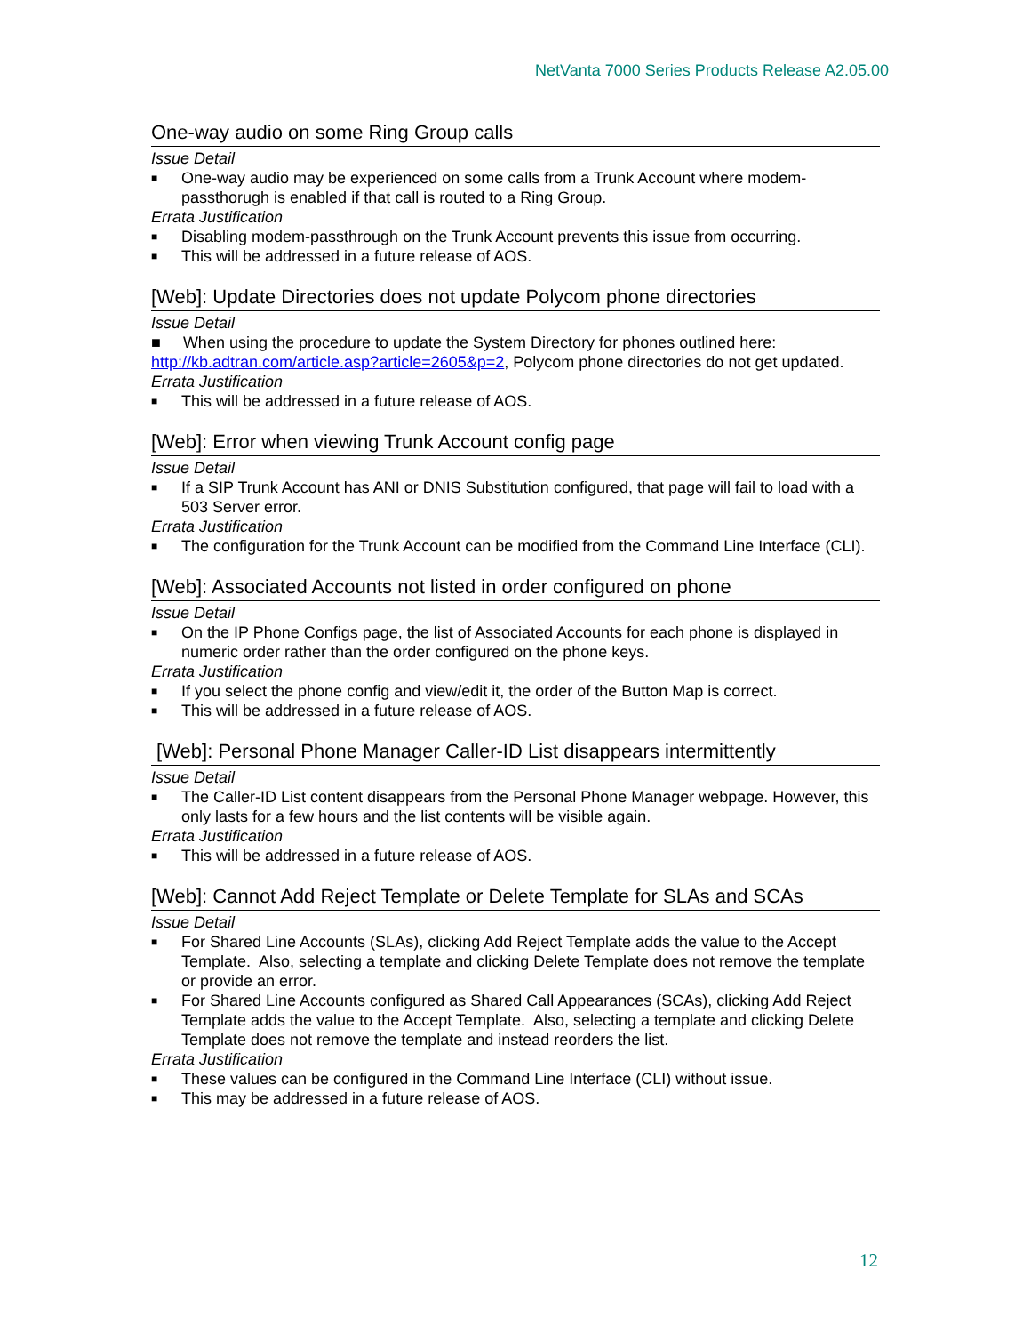NetVanta 7000 Series Products Release A2.05.00
One-way audio on some Ring Group calls
Issue Detail
■ One-way audio may be experienced on some calls from a Trunk Account where modem-passthorugh is enabled if that call is routed to a Ring Group.
Errata Justification
■ Disabling modem-passthrough on the Trunk Account prevents this issue from occurring.
■ This will be addressed in a future release of AOS.
[Web]: Update Directories does not update Polycom phone directories
Issue Detail
■ When using the procedure to update the System Directory for phones outlined here: http://kb.adtran.com/article.asp?article=2605&p=2, Polycom phone directories do not get updated.
Errata Justification
■ This will be addressed in a future release of AOS.
[Web]: Error when viewing Trunk Account config page
Issue Detail
■ If a SIP Trunk Account has ANI or DNIS Substitution configured, that page will fail to load with a 503 Server error.
Errata Justification
■ The configuration for the Trunk Account can be modified from the Command Line Interface (CLI).
[Web]: Associated Accounts not listed in order configured on phone
Issue Detail
■ On the IP Phone Configs page, the list of Associated Accounts for each phone is displayed in numeric order rather than the order configured on the phone keys.
Errata Justification
■ If you select the phone config and view/edit it, the order of the Button Map is correct.
■ This will be addressed in a future release of AOS.
[Web]: Personal Phone Manager Caller-ID List disappears intermittently
Issue Detail
■ The Caller-ID List content disappears from the Personal Phone Manager webpage. However, this only lasts for a few hours and the list contents will be visible again.
Errata Justification
■ This will be addressed in a future release of AOS.
[Web]: Cannot Add Reject Template or Delete Template for SLAs and SCAs
Issue Detail
■ For Shared Line Accounts (SLAs), clicking Add Reject Template adds the value to the Accept Template. Also, selecting a template and clicking Delete Template does not remove the template or provide an error.
■ For Shared Line Accounts configured as Shared Call Appearances (SCAs), clicking Add Reject Template adds the value to the Accept Template. Also, selecting a template and clicking Delete Template does not remove the template and instead reorders the list.
Errata Justification
■ These values can be configured in the Command Line Interface (CLI) without issue.
■ This may be addressed in a future release of AOS.
12